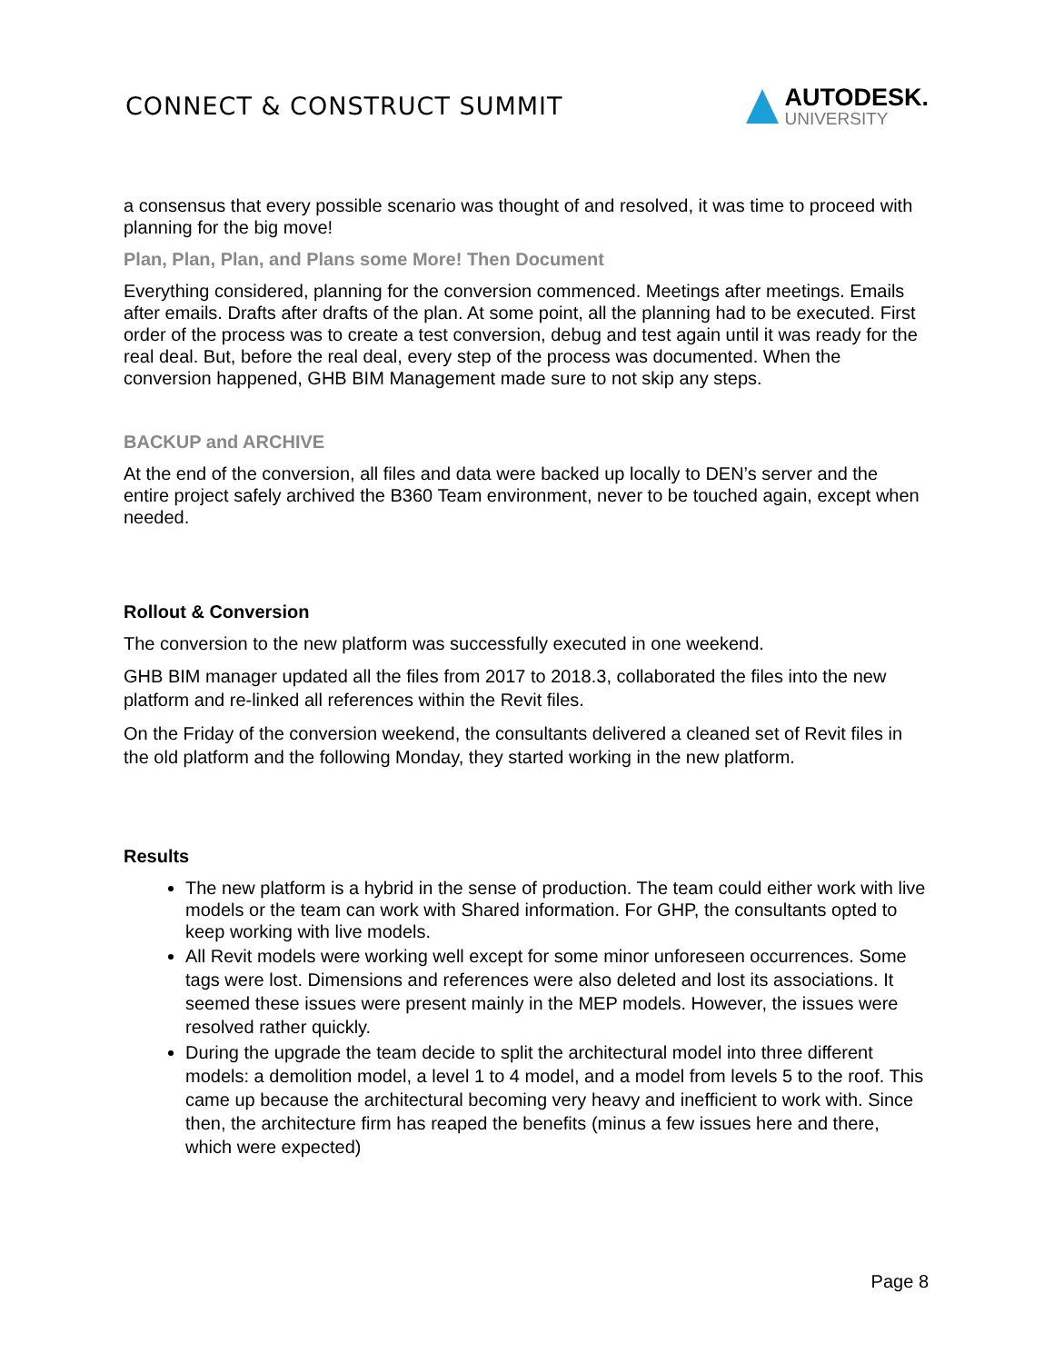CONNECT & CONSTRUCT SUMMIT
AUTODESK.
UNIVERSITY
a consensus that every possible scenario was thought of and resolved, it was time to proceed with planning for the big move!
Plan, Plan, Plan, and Plans some More! Then Document
Everything considered, planning for the conversion commenced. Meetings after meetings. Emails after emails. Drafts after drafts of the plan. At some point, all the planning had to be executed. First order of the process was to create a test conversion, debug and test again until it was ready for the real deal. But, before the real deal, every step of the process was documented. When the conversion happened, GHB BIM Management made sure to not skip any steps.
BACKUP and ARCHIVE
At the end of the conversion, all files and data were backed up locally to DEN’s server and the entire project safely archived the B360 Team environment, never to be touched again, except when needed.
Rollout & Conversion
The conversion to the new platform was successfully executed in one weekend.
GHB BIM manager updated all the files from 2017 to 2018.3, collaborated the files into the new platform and re-linked all references within the Revit files.
On the Friday of the conversion weekend, the consultants delivered a cleaned set of Revit files in the old platform and the following Monday, they started working in the new platform.
Results
The new platform is a hybrid in the sense of production. The team could either work with live models or the team can work with Shared information. For GHP, the consultants opted to keep working with live models.
All Revit models were working well except for some minor unforeseen occurrences. Some tags were lost. Dimensions and references were also deleted and lost its associations. It seemed these issues were present mainly in the MEP models. However, the issues were resolved rather quickly.
During the upgrade the team decide to split the architectural model into three different models: a demolition model, a level 1 to 4 model, and a model from levels 5 to the roof. This came up because the architectural becoming very heavy and inefficient to work with. Since then, the architecture firm has reaped the benefits (minus a few issues here and there, which were expected)
Page 8